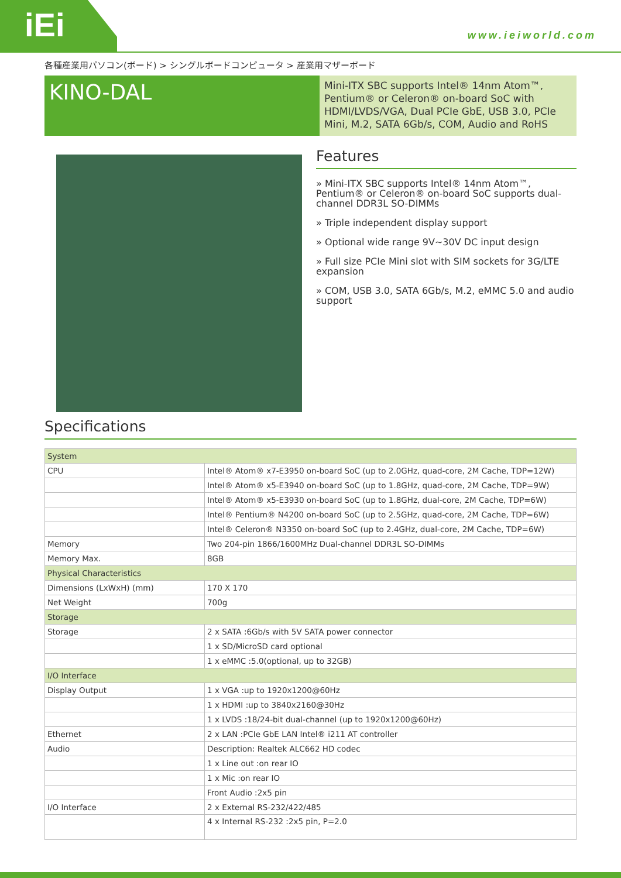iEi
www.ieiworld.com
各種産業用パソコン(ボード) > シングルボードコンピュータ > 産業用マザーボード
KINO-DAL
Mini-ITX SBC supports Intel® 14nm Atom™, Pentium® or Celeron® on-board SoC with HDMI/LVDS/VGA, Dual PCIe GbE, USB 3.0, PCIe Mini, M.2, SATA 6Gb/s, COM, Audio and RoHS
Features
» Mini-ITX SBC supports Intel® 14nm Atom™, Pentium® or Celeron® on-board SoC supports dual-channel DDR3L SO-DIMMs
» Triple independent display support
» Optional wide range 9V~30V DC input design
» Full size PCIe Mini slot with SIM sockets for 3G/LTE expansion
» COM, USB 3.0, SATA 6Gb/s, M.2, eMMC 5.0 and audio support
Specifications
| System | |
| CPU | Intel® Atom® x7-E3950 on-board SoC (up to 2.0GHz, quad-core, 2M Cache, TDP=12W) |
| | Intel® Atom® x5-E3940 on-board SoC (up to 1.8GHz, quad-core, 2M Cache, TDP=9W) |
| | Intel® Atom® x5-E3930 on-board SoC (up to 1.8GHz, dual-core, 2M Cache, TDP=6W) |
| | Intel® Pentium® N4200 on-board SoC (up to 2.5GHz, quad-core, 2M Cache, TDP=6W) |
| | Intel® Celeron® N3350 on-board SoC (up to 2.4GHz, dual-core, 2M Cache, TDP=6W) |
| Memory | Two 204-pin 1866/1600MHz Dual-channel DDR3L SO-DIMMs |
| Memory Max. | 8GB |
| Physical Characteristics | |
| Dimensions (LxWxH) (mm) | 170 X 170 |
| Net Weight | 700g |
| Storage | |
| Storage | 2 x SATA :6Gb/s with 5V SATA power connector |
| | 1 x SD/MicroSD card optional |
| | 1 x eMMC :5.0(optional, up to 32GB) |
| I/O Interface | |
| Display Output | 1 x VGA :up to 1920x1200@60Hz |
| | 1 x HDMI :up to 3840x2160@30Hz |
| | 1 x LVDS :18/24-bit dual-channel (up to 1920x1200@60Hz) |
| Ethernet | 2 x LAN :PCIe GbE LAN Intel® i211 AT controller |
| Audio | Description: Realtek ALC662 HD codec |
| | 1 x Line out :on rear IO |
| | 1 x Mic :on rear IO |
| | Front Audio :2x5 pin |
| I/O Interface | 2 x External RS-232/422/485 |
| | 4 x Internal RS-232 :2x5 pin, P=2.0 |